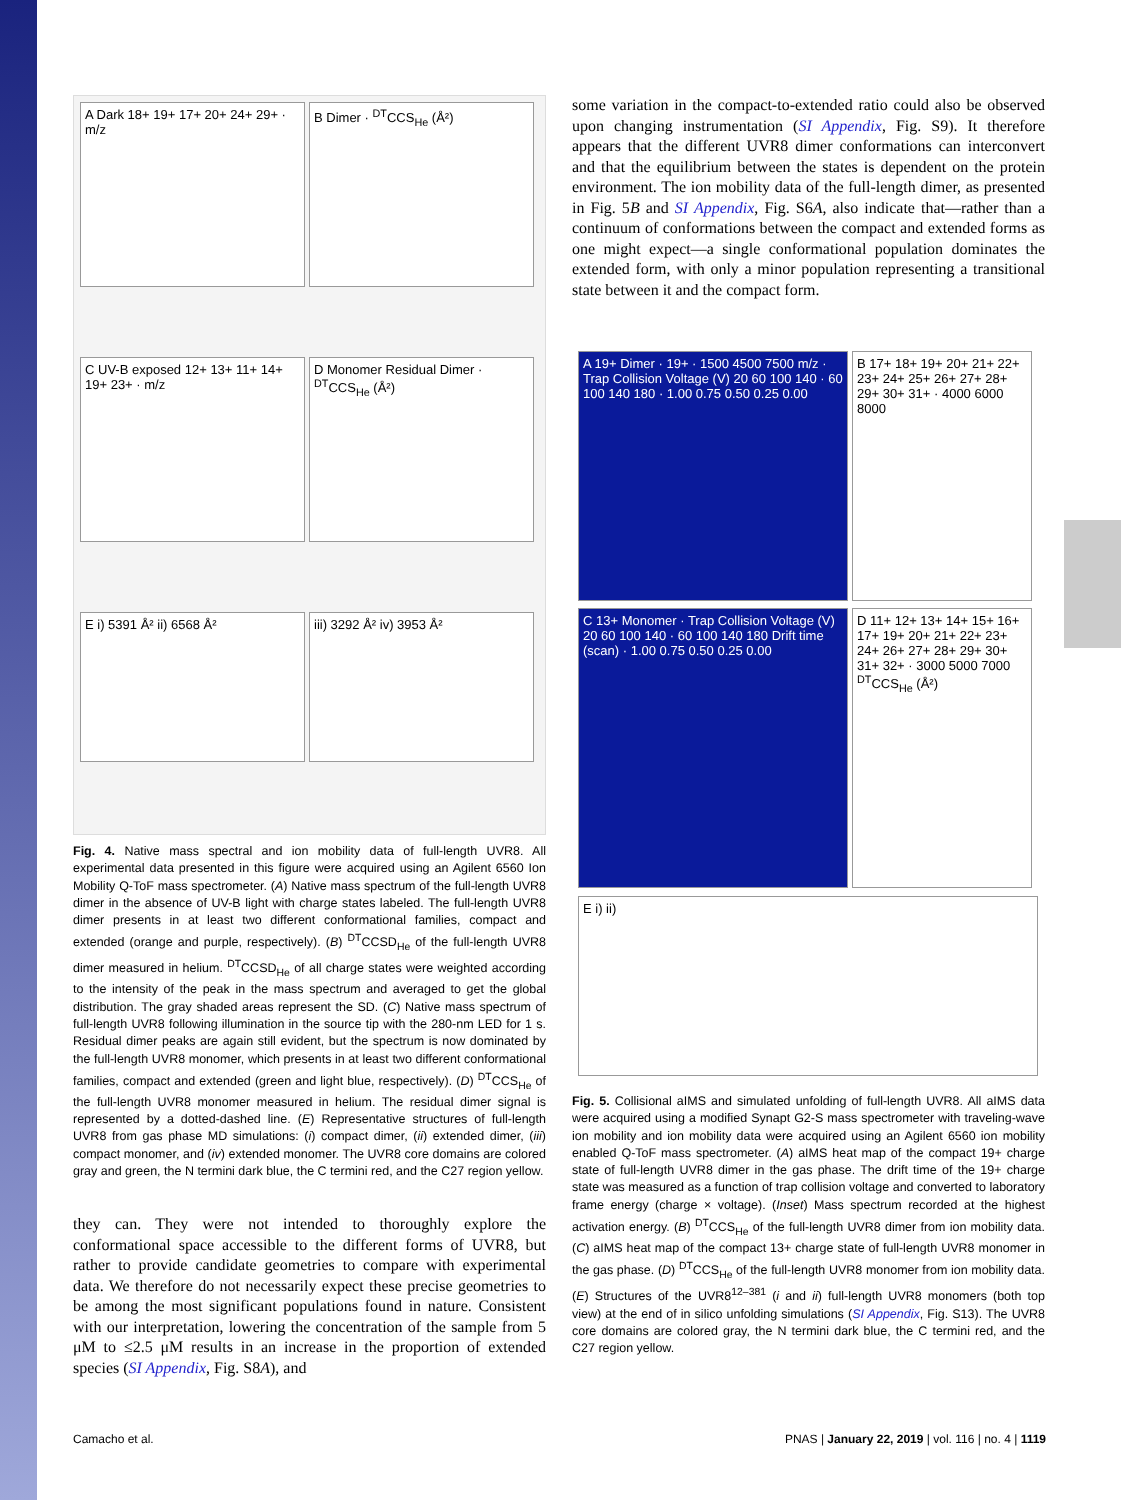A Dark 18+ 19+ 17+ 20+ 24+ 29+ · m/z
B Dimer · <sup>DT</sup>CCS<sub>He</sub> (Å²)
C UV-B exposed 12+ 13+ 11+ 14+ 19+ 23+ · m/z
D Monomer Residual Dimer · <sup>DT</sup>CCS<sub>He</sub> (Å²)
E i) 5391 Å² ii) 6568 Å²
iii) 3292 Å² iv) 3953 Å²
Fig. 4. Native mass spectral and ion mobility data of full-length UVR8. All experimental data presented in this figure were acquired using an Agilent 6560 Ion Mobility Q-ToF mass spectrometer. (A) Native mass spectrum of the full-length UVR8 dimer in the absence of UV-B light with charge states labeled. The full-length UVR8 dimer presents in at least two different conformational families, compact and extended (orange and purple, respectively). (B) <sup>DT</sup>CCSD<sub>He</sub> of the full-length UVR8 dimer measured in helium. <sup>DT</sup>CCSD<sub>He</sub> of all charge states were weighted according to the intensity of the peak in the mass spectrum and averaged to get the global distribution. The gray shaded areas represent the SD. (C) Native mass spectrum of full-length UVR8 following illumination in the source tip with the 280-nm LED for 1 s. Residual dimer peaks are again still evident, but the spectrum is now dominated by the full-length UVR8 monomer, which presents in at least two different conformational families, compact and extended (green and light blue, respectively). (D) <sup>DT</sup>CCS<sub>He</sub> of the full-length UVR8 monomer measured in helium. The residual dimer signal is represented by a dotted-dashed line. (E) Representative structures of full-length UVR8 from gas phase MD simulations: (i) compact dimer, (ii) extended dimer, (iii) compact monomer, and (iv) extended monomer. The UVR8 core domains are colored gray and green, the N termini dark blue, the C termini red, and the C27 region yellow.
they can. They were not intended to thoroughly explore the conformational space accessible to the different forms of UVR8, but rather to provide candidate geometries to compare with experimental data. We therefore do not necessarily expect these precise geometries to be among the most significant populations found in nature. Consistent with our interpretation, lowering the concentration of the sample from 5 μM to ≤2.5 μM results in an increase in the proportion of extended species (SI Appendix, Fig. S8A), and
some variation in the compact-to-extended ratio could also be observed upon changing instrumentation (SI Appendix, Fig. S9). It therefore appears that the different UVR8 dimer conformations can interconvert and that the equilibrium between the states is dependent on the protein environment. The ion mobility data of the full-length dimer, as presented in Fig. 5B and SI Appendix, Fig. S6A, also indicate that—rather than a continuum of conformations between the compact and extended forms as one might expect—a single conformational population dominates the extended form, with only a minor population representing a transitional state between it and the compact form.
A 19+ Dimer · 19+ · 1500 4500 7500 m/z · Trap Collision Voltage (V) 20 60 100 140 · 60 100 140 180 · 1.00 0.75 0.50 0.25 0.00
B 17+ 18+ 19+ 20+ 21+ 22+ 23+ 24+ 25+ 26+ 27+ 28+ 29+ 30+ 31+ · 4000 6000 8000
C 13+ Monomer · Trap Collision Voltage (V) 20 60 100 140 · 60 100 140 180 Drift time (scan) · 1.00 0.75 0.50 0.25 0.00
D 11+ 12+ 13+ 14+ 15+ 16+ 17+ 19+ 20+ 21+ 22+ 23+ 24+ 26+ 27+ 28+ 29+ 30+ 31+ 32+ · 3000 5000 7000 <sup>DT</sup>CCS<sub>He</sub> (Å²)
E i) ii)
Fig. 5. Collisional aIMS and simulated unfolding of full-length UVR8. All aIMS data were acquired using a modified Synapt G2-S mass spectrometer with traveling-wave ion mobility and ion mobility data were acquired using an Agilent 6560 ion mobility enabled Q-ToF mass spectrometer. (A) aIMS heat map of the compact 19+ charge state of full-length UVR8 dimer in the gas phase. The drift time of the 19+ charge state was measured as a function of trap collision voltage and converted to laboratory frame energy (charge × voltage). (Inset) Mass spectrum recorded at the highest activation energy. (B) <sup>DT</sup>CCS<sub>He</sub> of the full-length UVR8 dimer from ion mobility data. (C) aIMS heat map of the compact 13+ charge state of full-length UVR8 monomer in the gas phase. (D) <sup>DT</sup>CCS<sub>He</sub> of the full-length UVR8 monomer from ion mobility data. (E) Structures of the UVR8<sup>12–381</sup> (i and ii) full-length UVR8 monomers (both top view) at the end of in silico unfolding simulations (SI Appendix, Fig. S13). The UVR8 core domains are colored gray, the N termini dark blue, the C termini red, and the C27 region yellow.
Camacho et al. PNAS | January 22, 2019 | vol. 116 | no. 4 | 1119